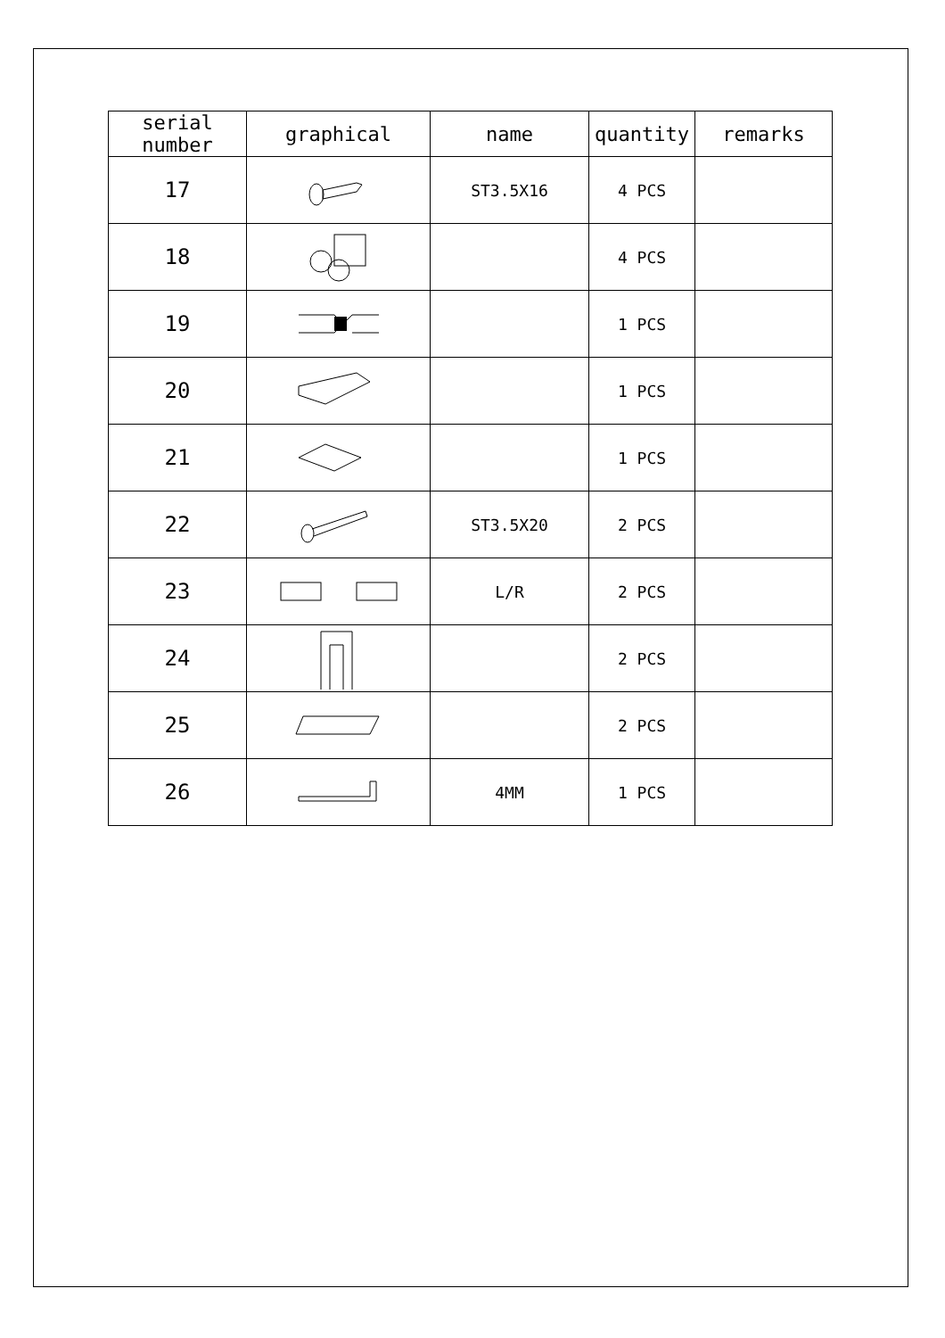| serial number | graphical | name | quantity | remarks |
| --- | --- | --- | --- | --- |
| 17 | | ST3.5X16 | 4 PCS | |
| 18 | | | 4 PCS | |
| 19 | | | 1 PCS | |
| 20 | | | 1 PCS | |
| 21 | | | 1 PCS | |
| 22 | | ST3.5X20 | 2 PCS | |
| 23 | | L/R | 2 PCS | |
| 24 | | | 2 PCS | |
| 25 | | | 2 PCS | |
| 26 | | 4MM | 1 PCS | |